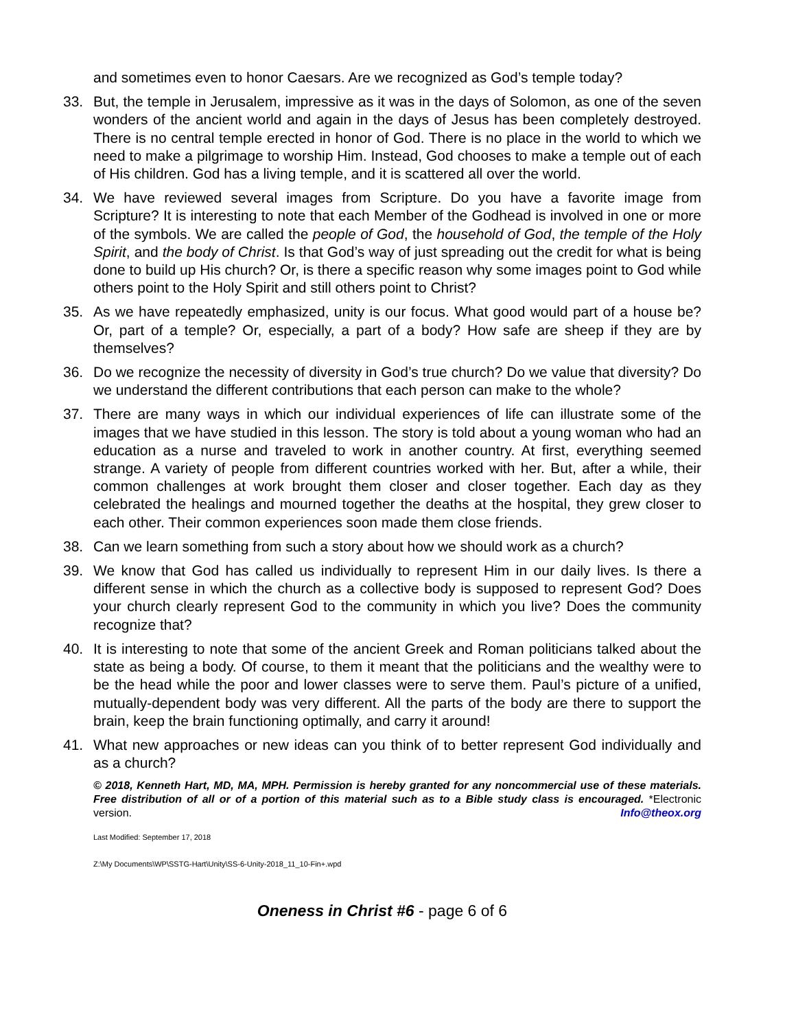and sometimes even to honor Caesars. Are we recognized as God’s temple today?
33. But, the temple in Jerusalem, impressive as it was in the days of Solomon, as one of the seven wonders of the ancient world and again in the days of Jesus has been completely destroyed. There is no central temple erected in honor of God. There is no place in the world to which we need to make a pilgrimage to worship Him. Instead, God chooses to make a temple out of each of His children. God has a living temple, and it is scattered all over the world.
34. We have reviewed several images from Scripture. Do you have a favorite image from Scripture? It is interesting to note that each Member of the Godhead is involved in one or more of the symbols. We are called the people of God, the household of God, the temple of the Holy Spirit, and the body of Christ. Is that God’s way of just spreading out the credit for what is being done to build up His church? Or, is there a specific reason why some images point to God while others point to the Holy Spirit and still others point to Christ?
35. As we have repeatedly emphasized, unity is our focus. What good would part of a house be? Or, part of a temple? Or, especially, a part of a body? How safe are sheep if they are by themselves?
36. Do we recognize the necessity of diversity in God’s true church? Do we value that diversity? Do we understand the different contributions that each person can make to the whole?
37. There are many ways in which our individual experiences of life can illustrate some of the images that we have studied in this lesson. The story is told about a young woman who had an education as a nurse and traveled to work in another country. At first, everything seemed strange. A variety of people from different countries worked with her. But, after a while, their common challenges at work brought them closer and closer together. Each day as they celebrated the healings and mourned together the deaths at the hospital, they grew closer to each other. Their common experiences soon made them close friends.
38. Can we learn something from such a story about how we should work as a church?
39. We know that God has called us individually to represent Him in our daily lives. Is there a different sense in which the church as a collective body is supposed to represent God? Does your church clearly represent God to the community in which you live? Does the community recognize that?
40. It is interesting to note that some of the ancient Greek and Roman politicians talked about the state as being a body. Of course, to them it meant that the politicians and the wealthy were to be the head while the poor and lower classes were to serve them. Paul’s picture of a unified, mutually-dependent body was very different. All the parts of the body are there to support the brain, keep the brain functioning optimally, and carry it around!
41. What new approaches or new ideas can you think of to better represent God individually and as a church?
© 2018, Kenneth Hart, MD, MA, MPH. Permission is hereby granted for any noncommercial use of these materials. Free distribution of all or of a portion of this material such as to a Bible study class is encouraged. *Electronic version. Info@theox.org
Last Modified: September 17, 2018
Z:\My Documents\WP\SSTG-Hart\Unity\SS-6-Unity-2018_11_10-Fin+.wpd
Oneness in Christ #6 - page 6 of 6